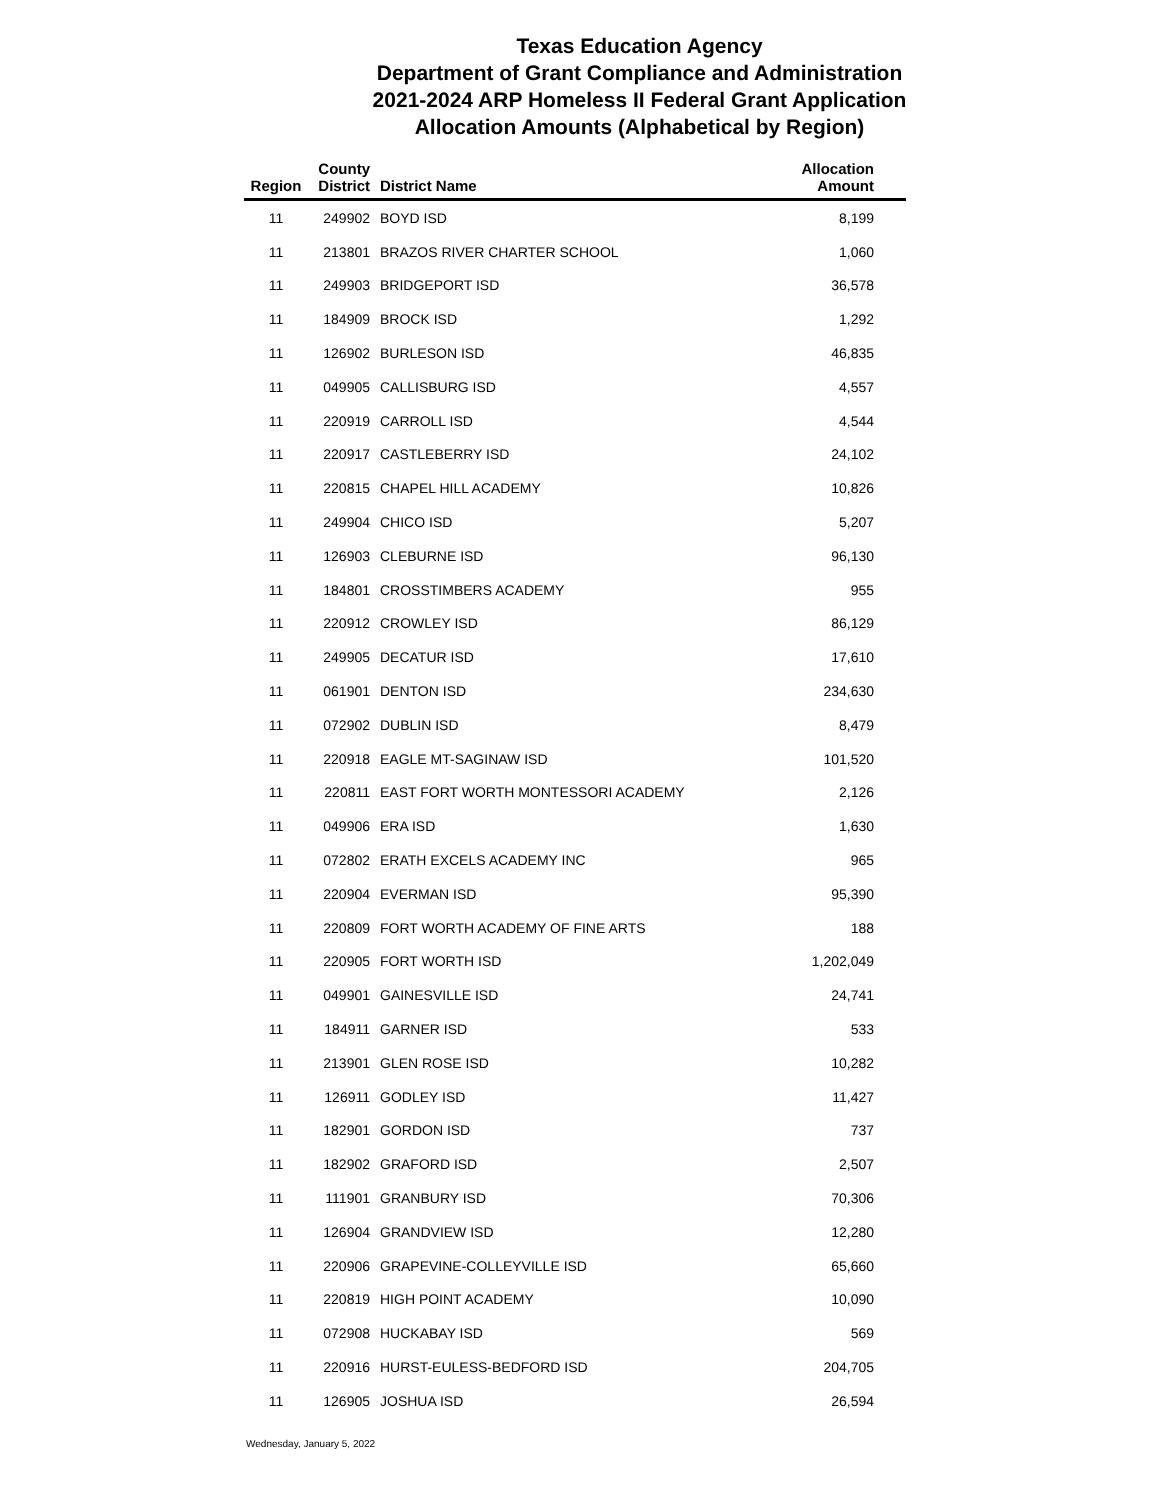Texas Education Agency
Department of Grant Compliance and Administration
2021-2024 ARP Homeless II Federal Grant Application
Allocation Amounts (Alphabetical by Region)
| Region | County District | District Name | Allocation Amount |
| --- | --- | --- | --- |
| 11 | 249902 | BOYD ISD | 8,199 |
| 11 | 213801 | BRAZOS RIVER CHARTER SCHOOL | 1,060 |
| 11 | 249903 | BRIDGEPORT ISD | 36,578 |
| 11 | 184909 | BROCK ISD | 1,292 |
| 11 | 126902 | BURLESON ISD | 46,835 |
| 11 | 049905 | CALLISBURG ISD | 4,557 |
| 11 | 220919 | CARROLL ISD | 4,544 |
| 11 | 220917 | CASTLEBERRY ISD | 24,102 |
| 11 | 220815 | CHAPEL HILL ACADEMY | 10,826 |
| 11 | 249904 | CHICO ISD | 5,207 |
| 11 | 126903 | CLEBURNE ISD | 96,130 |
| 11 | 184801 | CROSSTIMBERS ACADEMY | 955 |
| 11 | 220912 | CROWLEY ISD | 86,129 |
| 11 | 249905 | DECATUR ISD | 17,610 |
| 11 | 061901 | DENTON ISD | 234,630 |
| 11 | 072902 | DUBLIN ISD | 8,479 |
| 11 | 220918 | EAGLE MT-SAGINAW ISD | 101,520 |
| 11 | 220811 | EAST FORT WORTH MONTESSORI ACADEMY | 2,126 |
| 11 | 049906 | ERA ISD | 1,630 |
| 11 | 072802 | ERATH EXCELS ACADEMY INC | 965 |
| 11 | 220904 | EVERMAN ISD | 95,390 |
| 11 | 220809 | FORT WORTH ACADEMY OF FINE ARTS | 188 |
| 11 | 220905 | FORT WORTH ISD | 1,202,049 |
| 11 | 049901 | GAINESVILLE ISD | 24,741 |
| 11 | 184911 | GARNER ISD | 533 |
| 11 | 213901 | GLEN ROSE ISD | 10,282 |
| 11 | 126911 | GODLEY ISD | 11,427 |
| 11 | 182901 | GORDON ISD | 737 |
| 11 | 182902 | GRAFORD ISD | 2,507 |
| 11 | 111901 | GRANBURY ISD | 70,306 |
| 11 | 126904 | GRANDVIEW ISD | 12,280 |
| 11 | 220906 | GRAPEVINE-COLLEYVILLE ISD | 65,660 |
| 11 | 220819 | HIGH POINT ACADEMY | 10,090 |
| 11 | 072908 | HUCKABAY ISD | 569 |
| 11 | 220916 | HURST-EULESS-BEDFORD ISD | 204,705 |
| 11 | 126905 | JOSHUA ISD | 26,594 |
Wednesday, January 5, 2022